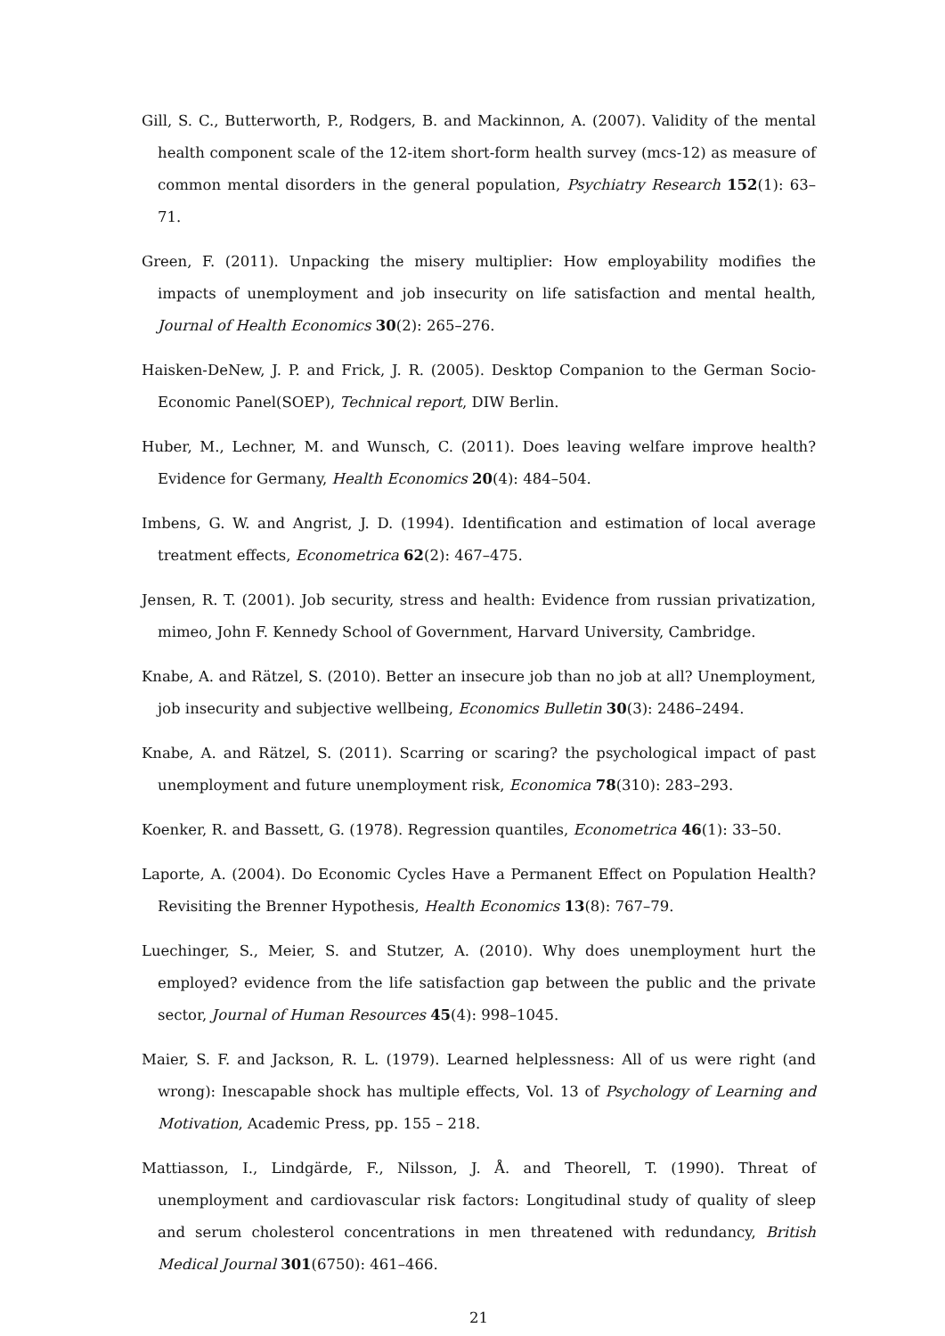Gill, S. C., Butterworth, P., Rodgers, B. and Mackinnon, A. (2007). Validity of the mental health component scale of the 12-item short-form health survey (mcs-12) as measure of common mental disorders in the general population, Psychiatry Research 152(1): 63–71.
Green, F. (2011). Unpacking the misery multiplier: How employability modifies the impacts of unemployment and job insecurity on life satisfaction and mental health, Journal of Health Economics 30(2): 265–276.
Haisken-DeNew, J. P. and Frick, J. R. (2005). Desktop Companion to the German Socio-Economic Panel(SOEP), Technical report, DIW Berlin.
Huber, M., Lechner, M. and Wunsch, C. (2011). Does leaving welfare improve health? Evidence for Germany, Health Economics 20(4): 484–504.
Imbens, G. W. and Angrist, J. D. (1994). Identification and estimation of local average treatment effects, Econometrica 62(2): 467–475.
Jensen, R. T. (2001). Job security, stress and health: Evidence from russian privatization, mimeo, John F. Kennedy School of Government, Harvard University, Cambridge.
Knabe, A. and Rätzel, S. (2010). Better an insecure job than no job at all? Unemployment, job insecurity and subjective wellbeing, Economics Bulletin 30(3): 2486–2494.
Knabe, A. and Rätzel, S. (2011). Scarring or scaring? the psychological impact of past unemployment and future unemployment risk, Economica 78(310): 283–293.
Koenker, R. and Bassett, G. (1978). Regression quantiles, Econometrica 46(1): 33–50.
Laporte, A. (2004). Do Economic Cycles Have a Permanent Effect on Population Health? Revisiting the Brenner Hypothesis, Health Economics 13(8): 767–79.
Luechinger, S., Meier, S. and Stutzer, A. (2010). Why does unemployment hurt the employed? evidence from the life satisfaction gap between the public and the private sector, Journal of Human Resources 45(4): 998–1045.
Maier, S. F. and Jackson, R. L. (1979). Learned helplessness: All of us were right (and wrong): Inescapable shock has multiple effects, Vol. 13 of Psychology of Learning and Motivation, Academic Press, pp. 155 – 218.
Mattiasson, I., Lindgärde, F., Nilsson, J. Å. and Theorell, T. (1990). Threat of unemployment and cardiovascular risk factors: Longitudinal study of quality of sleep and serum cholesterol concentrations in men threatened with redundancy, British Medical Journal 301(6750): 461–466.
21